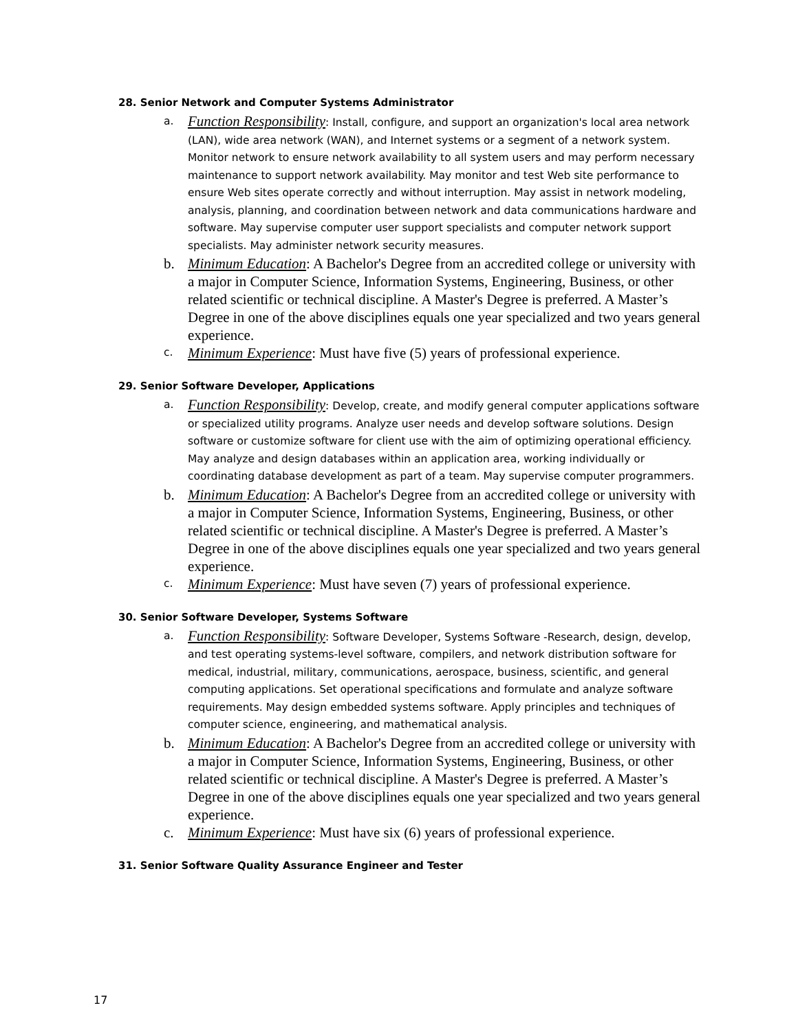28. Senior Network and Computer Systems Administrator
a.
Function Responsibility: Install, configure, and support an organization's local area network (LAN), wide area network (WAN), and Internet systems or a segment of a network system. Monitor network to ensure network availability to all system users and may perform necessary maintenance to support network availability. May monitor and test Web site performance to ensure Web sites operate correctly and without interruption. May assist in network modeling, analysis, planning, and coordination between network and data communications hardware and software. May supervise computer user support specialists and computer network support specialists. May administer network security measures.
b. Minimum Education: A Bachelor's Degree from an accredited college or university with a major in Computer Science, Information Systems, Engineering, Business, or other related scientific or technical discipline. A Master's Degree is preferred. A Master’s Degree in one of the above disciplines equals one year specialized and two years general experience.
c.
Minimum Experience: Must have five (5) years of professional experience.
29. Senior Software Developer, Applications
a.
Function Responsibility: Develop, create, and modify general computer applications software or specialized utility programs. Analyze user needs and develop software solutions. Design software or customize software for client use with the aim of optimizing operational efficiency. May analyze and design databases within an application area, working individually or coordinating database development as part of a team. May supervise computer programmers.
b. Minimum Education: A Bachelor's Degree from an accredited college or university with a major in Computer Science, Information Systems, Engineering, Business, or other related scientific or technical discipline. A Master's Degree is preferred. A Master’s Degree in one of the above disciplines equals one year specialized and two years general experience.
c.
Minimum Experience: Must have seven (7) years of professional experience.
30. Senior Software Developer, Systems Software
a.
Function Responsibility: Software Developer, Systems Software -Research, design, develop, and test operating systems-level software, compilers, and network distribution software for medical, industrial, military, communications, aerospace, business, scientific, and general computing applications. Set operational specifications and formulate and analyze software requirements. May design embedded systems software. Apply principles and techniques of computer science, engineering, and mathematical analysis.
b. Minimum Education: A Bachelor's Degree from an accredited college or university with a major in Computer Science, Information Systems, Engineering, Business, or other related scientific or technical discipline. A Master's Degree is preferred. A Master’s Degree in one of the above disciplines equals one year specialized and two years general experience.
c. Minimum Experience: Must have six (6) years of professional experience.
31. Senior Software Quality Assurance Engineer and Tester
17